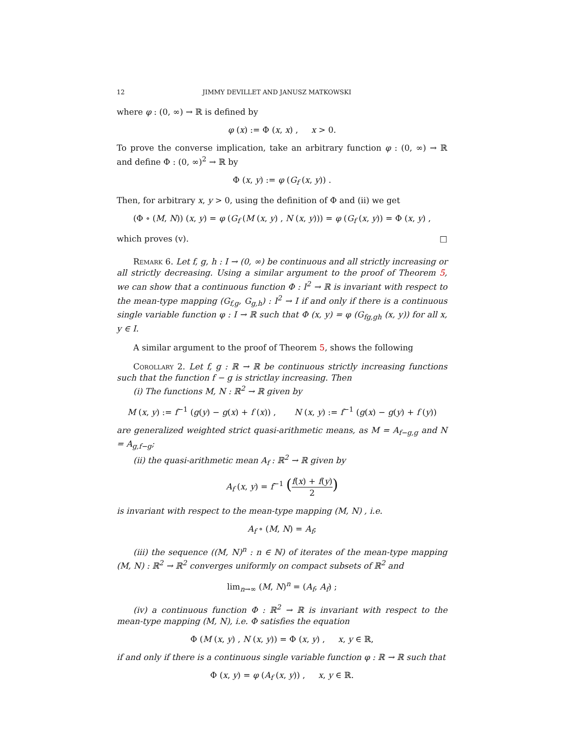12 JIMMY DEVILLET AND JANUSZ MATKOWSKI
where φ : (0, ∞) → ℝ is defined by
φ (x) := Φ (x, x) , x > 0.
To prove the converse implication, take an arbitrary function φ : (0, ∞) → ℝ and define Φ : (0, ∞)<sup>2</sup> → ℝ by
Φ (x, y) := φ (G<sub>f</sub> (x, y)) .
Then, for arbitrary x, y > 0, using the definition of Φ and (ii) we get
(Φ ∘ (M, N)) (x, y) = φ (G<sub>f</sub> (M (x, y) , N (x, y))) = φ (G<sub>f</sub> (x, y)) = Φ (x, y) ,
which proves (v). □
Remark 6. Let f, g, h : I → (0, ∞) be continuous and all strictly increasing or all strictly decreasing. Using a similar argument to the proof of Theorem 5, we can show that a continuous function Φ : I<sup>2</sup> → ℝ is invariant with respect to the mean-type mapping (G<sub>f,g</sub>, G<sub>g,h</sub>) : I<sup>2</sup> → I if and only if there is a continuous single variable function φ : I → ℝ such that Φ (x, y) = φ (G<sub>fg,gh</sub> (x, y)) for all x, y ∈ I.
A similar argument to the proof of Theorem 5, shows the following
Corollary 2. Let f, g : ℝ → ℝ be continuous strictly increasing functions such that the function f − g is strictlay increasing. Then
(i) The functions M, N : ℝ<sup>2</sup> → ℝ given by
M (x, y) := f<sup>−1</sup> (g(y) − g(x) + f (x)) , N (x, y) := f<sup>−1</sup> (g(x) − g(y) + f (y))
are generalized weighted strict quasi-arithmetic means, as M = A<sub>f−g,g</sub> and N = A<sub>g,f−g</sub>;
(ii) the quasi-arithmetic mean A<sub>f</sub> : ℝ<sup>2</sup> → ℝ given by
A<sub>f</sub> (x, y) = f<sup>−1</sup> (f(x) + f(y) 2)
is invariant with respect to the mean-type mapping (M, N) , i.e.
A<sub>f</sub> ∘ (M, N) = A<sub>f</sub>;
(iii) the sequence ((M, N)<sup>n</sup> : n ∈ ℕ) of iterates of the mean-type mapping (M, N) : ℝ<sup>2</sup> → ℝ<sup>2</sup> converges uniformly on compact subsets of ℝ<sup>2</sup> and
lim<sub>n→∞</sub> (M, N)<sup>n</sup> = (A<sub>f</sub>, A<sub>f</sub>) ;
(iv) a continuous function Φ : ℝ<sup>2</sup> → ℝ is invariant with respect to the mean-type mapping (M, N), i.e. Φ satisfies the equation
Φ (M (x, y) , N (x, y)) = Φ (x, y) , x, y ∈ ℝ,
if and only if there is a continuous single variable function φ : ℝ → ℝ such that
Φ (x, y) = φ (A<sub>f</sub> (x, y)) , x, y ∈ ℝ.